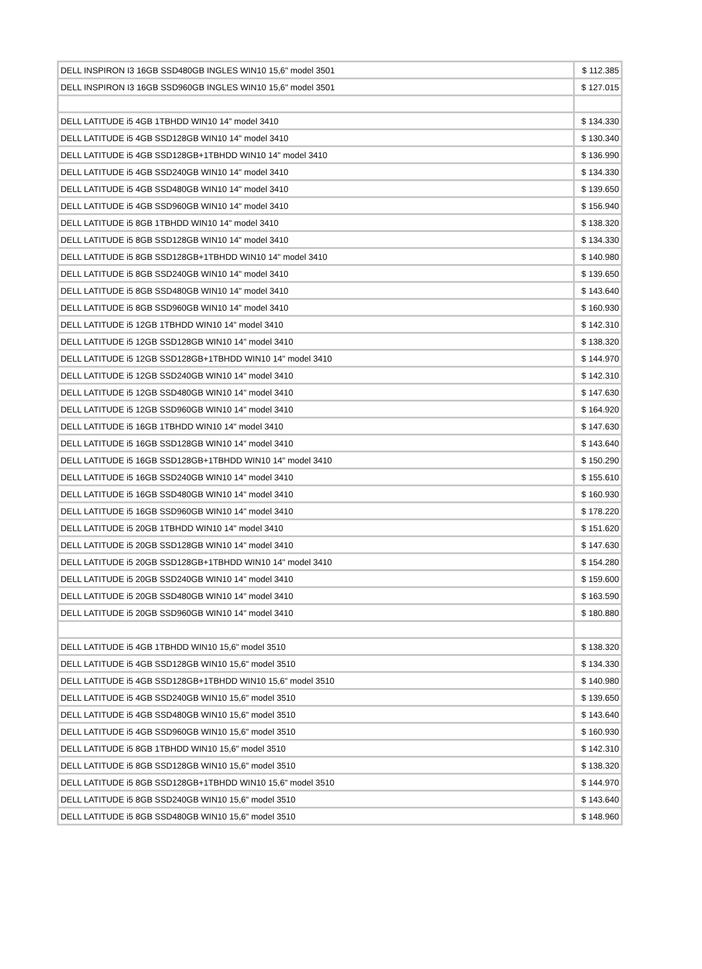| DELL INSPIRON I3 16GB SSD480GB INGLES WIN10 15,6" model 3501 | $ 112.385 |
| DELL INSPIRON I3 16GB SSD960GB INGLES WIN10 15,6" model 3501 | $ 127.015 |
| DELL LATITUDE i5 4GB 1TBHDD WIN10 14" model 3410 | $ 134.330 |
| DELL LATITUDE i5 4GB SSD128GB WIN10 14" model 3410 | $ 130.340 |
| DELL LATITUDE i5 4GB SSD128GB+1TBHDD WIN10 14" model 3410 | $ 136.990 |
| DELL LATITUDE i5 4GB SSD240GB WIN10 14" model 3410 | $ 134.330 |
| DELL LATITUDE i5 4GB SSD480GB WIN10 14" model 3410 | $ 139.650 |
| DELL LATITUDE i5 4GB SSD960GB WIN10 14" model 3410 | $ 156.940 |
| DELL LATITUDE i5 8GB 1TBHDD WIN10 14" model 3410 | $ 138.320 |
| DELL LATITUDE i5 8GB SSD128GB WIN10 14" model 3410 | $ 134.330 |
| DELL LATITUDE i5 8GB SSD128GB+1TBHDD WIN10 14" model 3410 | $ 140.980 |
| DELL LATITUDE i5 8GB SSD240GB WIN10 14" model 3410 | $ 139.650 |
| DELL LATITUDE i5 8GB SSD480GB WIN10 14" model 3410 | $ 143.640 |
| DELL LATITUDE i5 8GB SSD960GB WIN10 14" model 3410 | $ 160.930 |
| DELL LATITUDE i5 12GB 1TBHDD WIN10 14" model 3410 | $ 142.310 |
| DELL LATITUDE i5 12GB SSD128GB WIN10 14" model 3410 | $ 138.320 |
| DELL LATITUDE i5 12GB SSD128GB+1TBHDD WIN10 14" model 3410 | $ 144.970 |
| DELL LATITUDE i5 12GB SSD240GB WIN10 14" model 3410 | $ 142.310 |
| DELL LATITUDE i5 12GB SSD480GB WIN10 14" model 3410 | $ 147.630 |
| DELL LATITUDE i5 12GB SSD960GB WIN10 14" model 3410 | $ 164.920 |
| DELL LATITUDE i5 16GB 1TBHDD WIN10 14" model 3410 | $ 147.630 |
| DELL LATITUDE i5 16GB SSD128GB WIN10 14" model 3410 | $ 143.640 |
| DELL LATITUDE i5 16GB SSD128GB+1TBHDD WIN10 14" model 3410 | $ 150.290 |
| DELL LATITUDE i5 16GB SSD240GB WIN10 14" model 3410 | $ 155.610 |
| DELL LATITUDE i5 16GB SSD480GB WIN10 14" model 3410 | $ 160.930 |
| DELL LATITUDE i5 16GB SSD960GB WIN10 14" model 3410 | $ 178.220 |
| DELL LATITUDE i5 20GB 1TBHDD WIN10 14" model 3410 | $ 151.620 |
| DELL LATITUDE i5 20GB SSD128GB WIN10 14" model 3410 | $ 147.630 |
| DELL LATITUDE i5 20GB SSD128GB+1TBHDD WIN10 14" model 3410 | $ 154.280 |
| DELL LATITUDE i5 20GB SSD240GB WIN10 14" model 3410 | $ 159.600 |
| DELL LATITUDE i5 20GB SSD480GB WIN10 14" model 3410 | $ 163.590 |
| DELL LATITUDE i5 20GB SSD960GB WIN10 14" model 3410 | $ 180.880 |
| DELL LATITUDE i5 4GB 1TBHDD WIN10 15,6" model 3510 | $ 138.320 |
| DELL LATITUDE i5 4GB SSD128GB WIN10 15,6" model 3510 | $ 134.330 |
| DELL LATITUDE i5 4GB SSD128GB+1TBHDD WIN10 15,6" model 3510 | $ 140.980 |
| DELL LATITUDE i5 4GB SSD240GB WIN10 15,6" model 3510 | $ 139.650 |
| DELL LATITUDE i5 4GB SSD480GB WIN10 15,6" model 3510 | $ 143.640 |
| DELL LATITUDE i5 4GB SSD960GB WIN10 15,6" model 3510 | $ 160.930 |
| DELL LATITUDE i5 8GB 1TBHDD WIN10 15,6" model 3510 | $ 142.310 |
| DELL LATITUDE i5 8GB SSD128GB WIN10 15,6" model 3510 | $ 138.320 |
| DELL LATITUDE i5 8GB SSD128GB+1TBHDD WIN10 15,6" model 3510 | $ 144.970 |
| DELL LATITUDE i5 8GB SSD240GB WIN10 15,6" model 3510 | $ 143.640 |
| DELL LATITUDE i5 8GB SSD480GB WIN10 15,6" model 3510 | $ 148.960 |